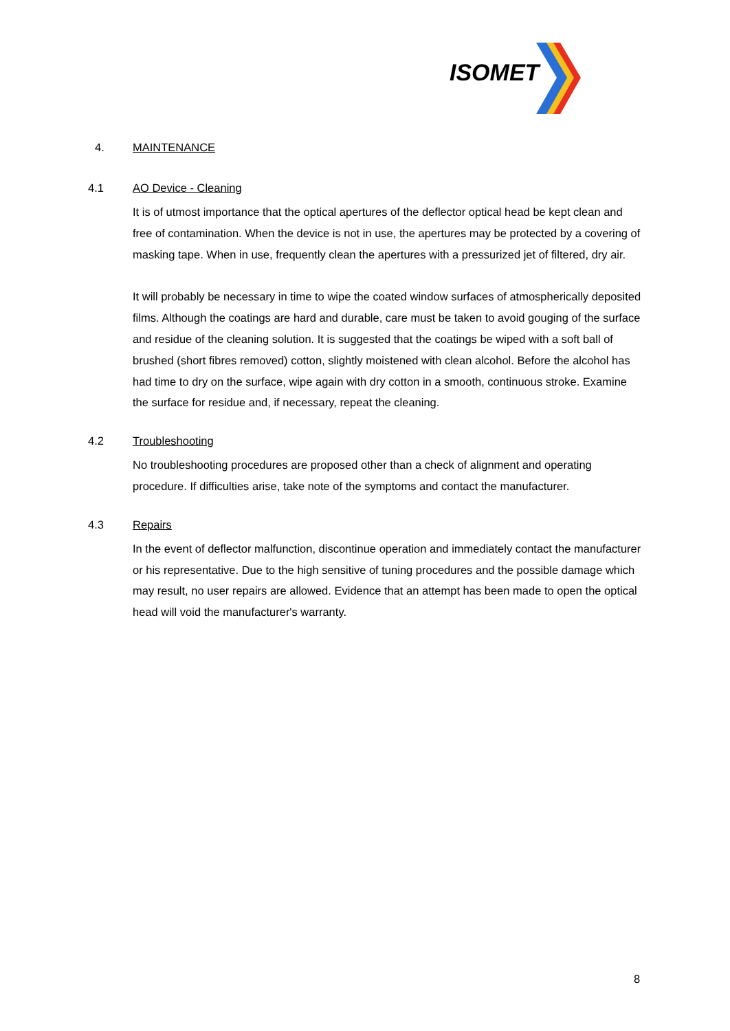ISOMET
4. MAINTENANCE
4.1 AO Device - Cleaning
It is of utmost importance that the optical apertures of the deflector optical head be kept clean and free of contamination. When the device is not in use, the apertures may be protected by a covering of masking tape. When in use, frequently clean the apertures with a pressurized jet of filtered, dry air.
It will probably be necessary in time to wipe the coated window surfaces of atmospherically deposited films. Although the coatings are hard and durable, care must be taken to avoid gouging of the surface and residue of the cleaning solution. It is suggested that the coatings be wiped with a soft ball of brushed (short fibres removed) cotton, slightly moistened with clean alcohol. Before the alcohol has had time to dry on the surface, wipe again with dry cotton in a smooth, continuous stroke. Examine the surface for residue and, if necessary, repeat the cleaning.
4.2 Troubleshooting
No troubleshooting procedures are proposed other than a check of alignment and operating procedure. If difficulties arise, take note of the symptoms and contact the manufacturer.
4.3 Repairs
In the event of deflector malfunction, discontinue operation and immediately contact the manufacturer or his representative. Due to the high sensitive of tuning procedures and the possible damage which may result, no user repairs are allowed. Evidence that an attempt has been made to open the optical head will void the manufacturer's warranty.
8